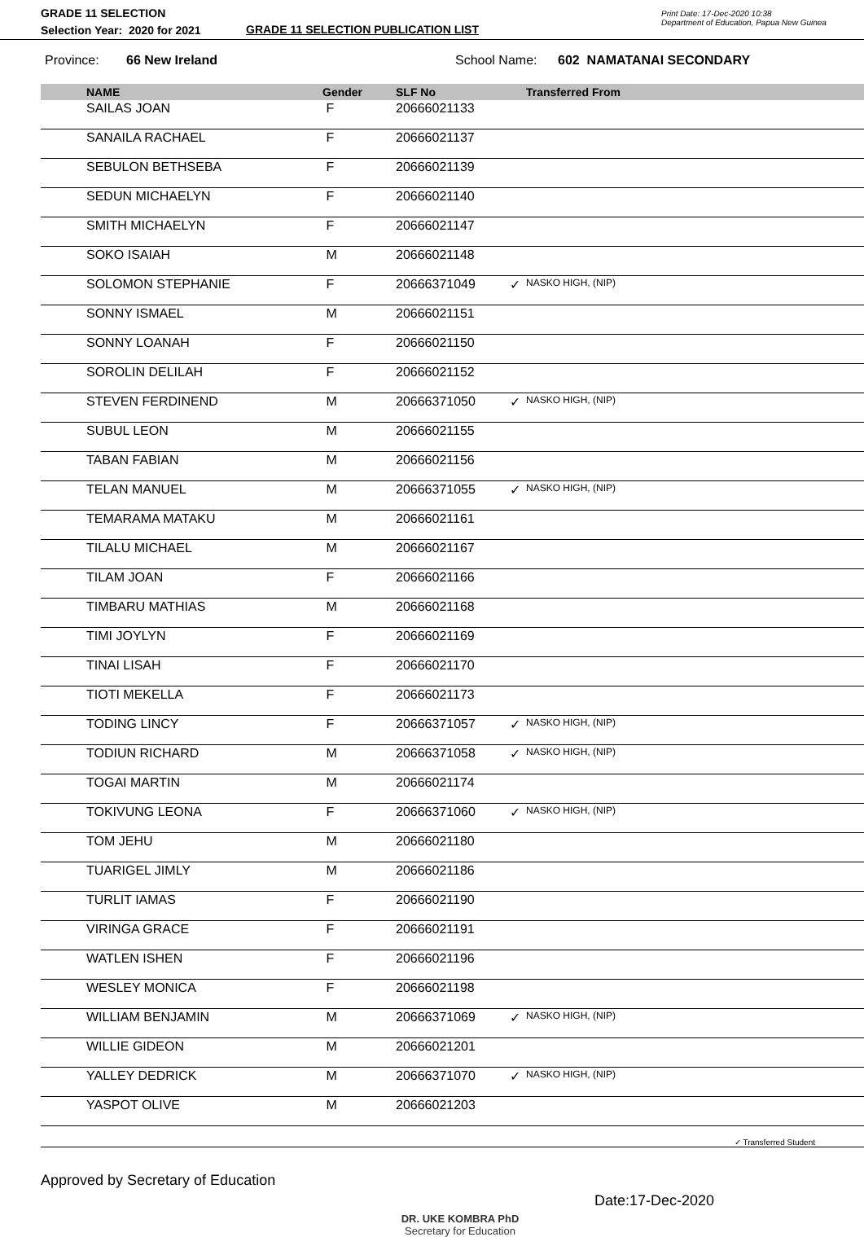GRADE 11 SELECTION
Selection Year: 2020 for 2021
GRADE 11 SELECTION PUBLICATION LIST
Print Date: 17-Dec-2020 10:38
Department of Education, Papua New Guinea
Province: 66 New Ireland School Name: 602 NAMATANAI SECONDARY
| | NAME | Gender | SLF No | | Transferred From |
| --- | --- | --- | --- | --- | --- |
| | SAILAS JOAN | F | 20666021133 | | |
| | SANAILA RACHAEL | F | 20666021137 | | |
| | SEBULON BETHSEBA | F | 20666021139 | | |
| | SEDUN MICHAELYN | F | 20666021140 | | |
| | SMITH MICHAELYN | F | 20666021147 | | |
| | SOKO ISAIAH | M | 20666021148 | | |
| | SOLOMON STEPHANIE | F | 20666371049 | ✓ | NASKO HIGH, (NIP) |
| | SONNY ISMAEL | M | 20666021151 | | |
| | SONNY LOANAH | F | 20666021150 | | |
| | SOROLIN DELILAH | F | 20666021152 | | |
| | STEVEN FERDINEND | M | 20666371050 | ✓ | NASKO HIGH, (NIP) |
| | SUBUL LEON | M | 20666021155 | | |
| | TABAN FABIAN | M | 20666021156 | | |
| | TELAN MANUEL | M | 20666371055 | ✓ | NASKO HIGH, (NIP) |
| | TEMARAMA MATAKU | M | 20666021161 | | |
| | TILALU MICHAEL | M | 20666021167 | | |
| | TILAM JOAN | F | 20666021166 | | |
| | TIMBARU MATHIAS | M | 20666021168 | | |
| | TIMI JOYLYN | F | 20666021169 | | |
| | TINAI LISAH | F | 20666021170 | | |
| | TIOTI MEKELLA | F | 20666021173 | | |
| | TODING LINCY | F | 20666371057 | ✓ | NASKO HIGH, (NIP) |
| | TODIUN RICHARD | M | 20666371058 | ✓ | NASKO HIGH, (NIP) |
| | TOGAI MARTIN | M | 20666021174 | | |
| | TOKIVUNG LEONA | F | 20666371060 | ✓ | NASKO HIGH, (NIP) |
| | TOM JEHU | M | 20666021180 | | |
| | TUARIGEL JIMLY | M | 20666021186 | | |
| | TURLIT IAMAS | F | 20666021190 | | |
| | VIRINGA GRACE | F | 20666021191 | | |
| | WATLEN ISHEN | F | 20666021196 | | |
| | WESLEY MONICA | F | 20666021198 | | |
| | WILLIAM BENJAMIN | M | 20666371069 | ✓ | NASKO HIGH, (NIP) |
| | WILLIE GIDEON | M | 20666021201 | | |
| | YALLEY DEDRICK | M | 20666371070 | ✓ | NASKO HIGH, (NIP) |
| | YASPOT OLIVE | M | 20666021203 | | |
✓ Transferred Student
Approved by Secretary of Education
DR. UKE KOMBRA PhD
Secretary for Education
Date:17-Dec-2020